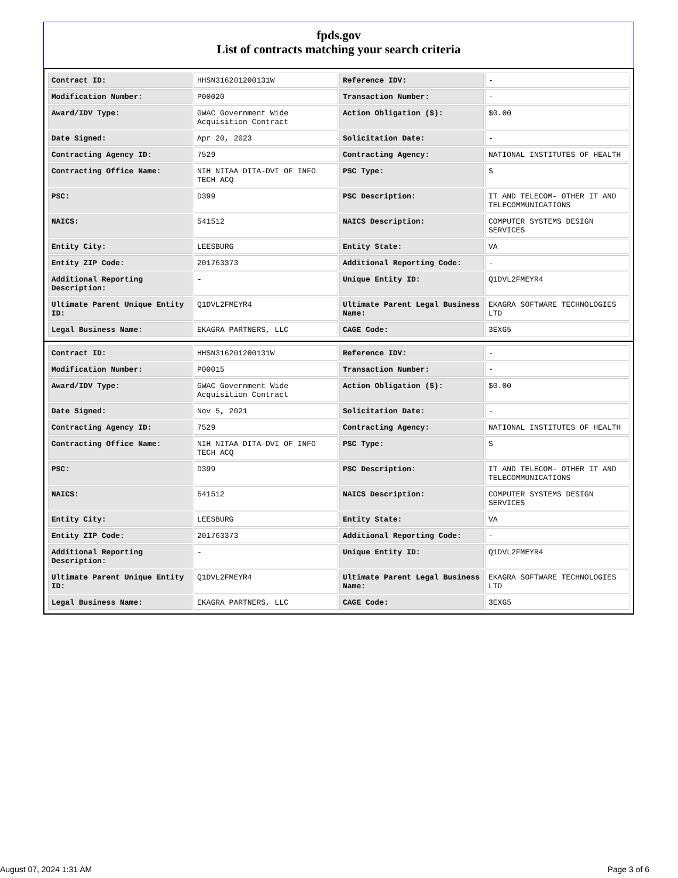fpds.gov
List of contracts matching your search criteria
| Contract ID: | HHSN316201200131W | Reference IDV: | - |
| Modification Number: | P00020 | Transaction Number: | - |
| Award/IDV Type: | GWAC Government Wide Acquisition Contract | Action Obligation ($): | $0.00 |
| Date Signed: | Apr 20, 2023 | Solicitation Date: | - |
| Contracting Agency ID: | 7529 | Contracting Agency: | NATIONAL INSTITUTES OF HEALTH |
| Contracting Office Name: | NIH NITAA DITA-DVI OF INFO TECH ACQ | PSC Type: | S |
| PSC: | D399 | PSC Description: | IT AND TELECOM- OTHER IT AND TELECOMMUNICATIONS |
| NAICS: | 541512 | NAICS Description: | COMPUTER SYSTEMS DESIGN SERVICES |
| Entity City: | LEESBURG | Entity State: | VA |
| Entity ZIP Code: | 201763373 | Additional Reporting Code: | - |
| Additional Reporting Description: | - | Unique Entity ID: | Q1DVL2FMEYR4 |
| Ultimate Parent Unique Entity ID: | Q1DVL2FMEYR4 | Ultimate Parent Legal Business Name: | EKAGRA SOFTWARE TECHNOLOGIES LTD |
| Legal Business Name: | EKAGRA PARTNERS, LLC | CAGE Code: | 3EXG5 |
| Contract ID: | HHSN316201200131W | Reference IDV: | - |
| Modification Number: | P00015 | Transaction Number: | - |
| Award/IDV Type: | GWAC Government Wide Acquisition Contract | Action Obligation ($): | $0.00 |
| Date Signed: | Nov 5, 2021 | Solicitation Date: | - |
| Contracting Agency ID: | 7529 | Contracting Agency: | NATIONAL INSTITUTES OF HEALTH |
| Contracting Office Name: | NIH NITAA DITA-DVI OF INFO TECH ACQ | PSC Type: | S |
| PSC: | D399 | PSC Description: | IT AND TELECOM- OTHER IT AND TELECOMMUNICATIONS |
| NAICS: | 541512 | NAICS Description: | COMPUTER SYSTEMS DESIGN SERVICES |
| Entity City: | LEESBURG | Entity State: | VA |
| Entity ZIP Code: | 201763373 | Additional Reporting Code: | - |
| Additional Reporting Description: | - | Unique Entity ID: | Q1DVL2FMEYR4 |
| Ultimate Parent Unique Entity ID: | Q1DVL2FMEYR4 | Ultimate Parent Legal Business Name: | EKAGRA SOFTWARE TECHNOLOGIES LTD |
| Legal Business Name: | EKAGRA PARTNERS, LLC | CAGE Code: | 3EXG5 |
August 07, 2024 1:31 AM Page 3 of 6